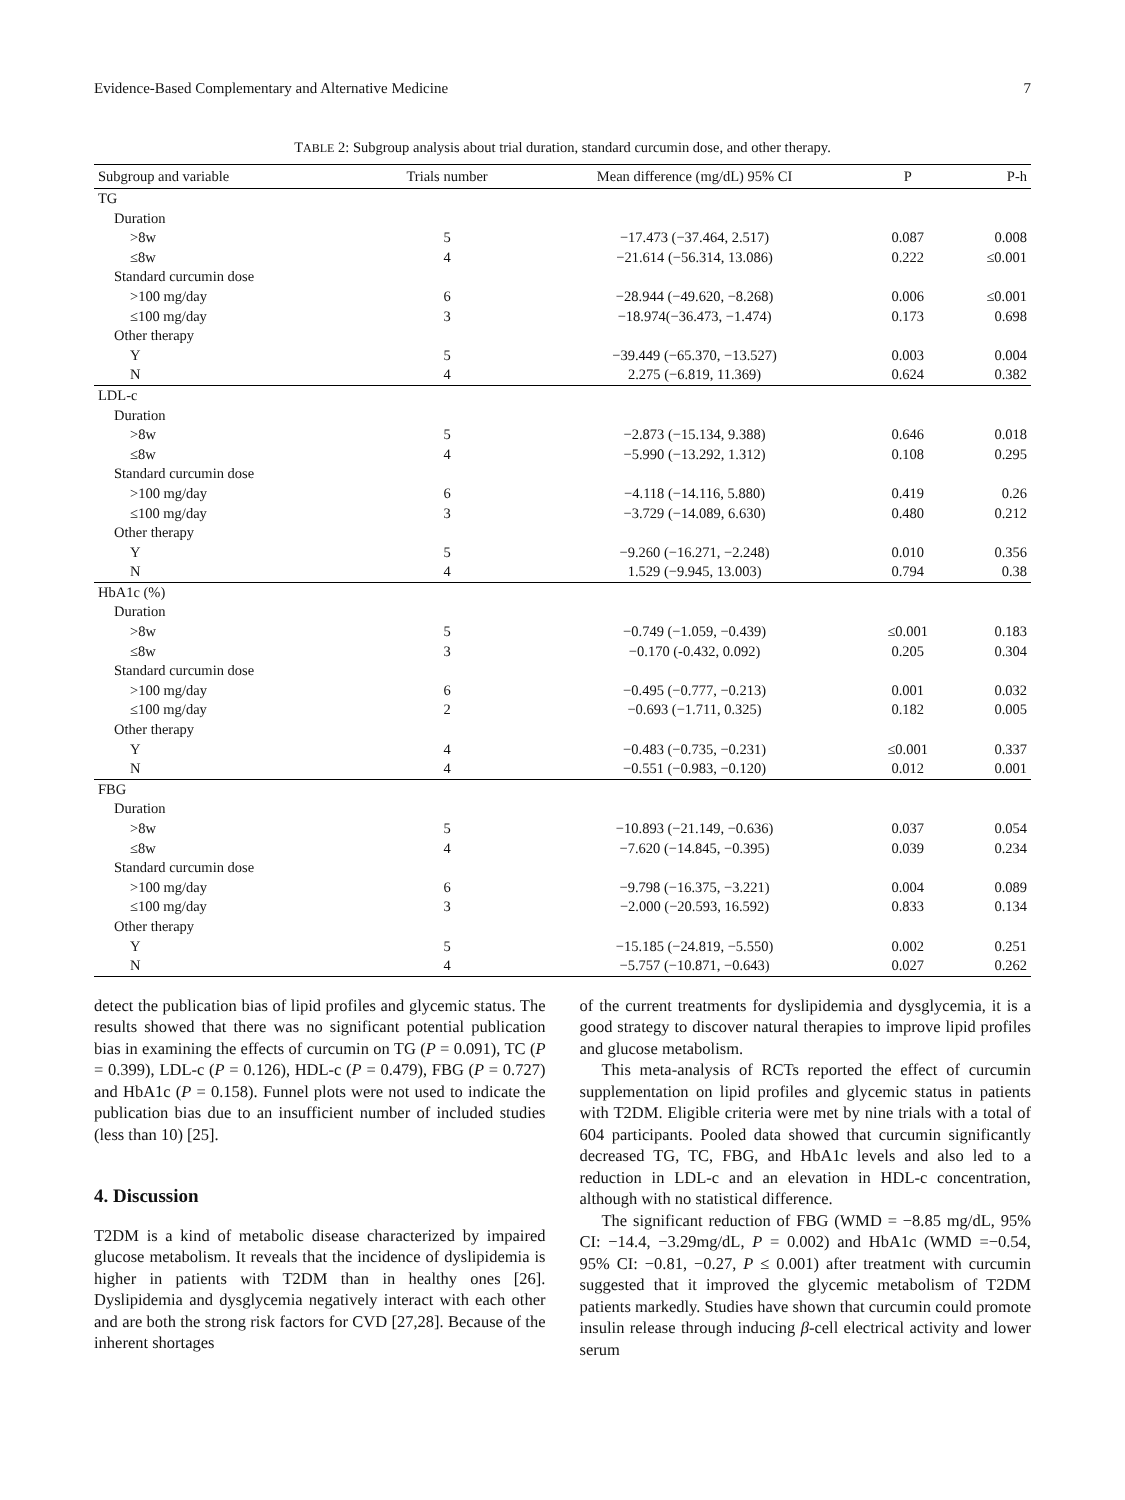Evidence-Based Complementary and Alternative Medicine 7
TABLE 2: Subgroup analysis about trial duration, standard curcumin dose, and other therapy.
| Subgroup and variable | Trials number | Mean difference (mg/dL) 95% CI | P | P-h |
| --- | --- | --- | --- | --- |
| TG | | | | |
| Duration | | | | |
| >8w | 5 | −17.473 (−37.464, 2.517) | 0.087 | 0.008 |
| ≤8w | 4 | −21.614 (−56.314, 13.086) | 0.222 | ≤0.001 |
| Standard curcumin dose | | | | |
| >100 mg/day | 6 | −28.944 (−49.620, −8.268) | 0.006 | ≤0.001 |
| ≤100 mg/day | 3 | −18.974(−36.473, −1.474) | 0.173 | 0.698 |
| Other therapy | | | | |
| Y | 5 | −39.449 (−65.370, −13.527) | 0.003 | 0.004 |
| N | 4 | 2.275 (−6.819, 11.369) | 0.624 | 0.382 |
| LDL-c | | | | |
| Duration | | | | |
| >8w | 5 | −2.873 (−15.134, 9.388) | 0.646 | 0.018 |
| ≤8w | 4 | −5.990 (−13.292, 1.312) | 0.108 | 0.295 |
| Standard curcumin dose | | | | |
| >100 mg/day | 6 | −4.118 (−14.116, 5.880) | 0.419 | 0.26 |
| ≤100 mg/day | 3 | −3.729 (−14.089, 6.630) | 0.480 | 0.212 |
| Other therapy | | | | |
| Y | 5 | −9.260 (−16.271, −2.248) | 0.010 | 0.356 |
| N | 4 | 1.529 (−9.945, 13.003) | 0.794 | 0.38 |
| HbA1c (%) | | | | |
| Duration | | | | |
| >8w | 5 | −0.749 (−1.059, −0.439) | ≤0.001 | 0.183 |
| ≤8w | 3 | −0.170 (-0.432, 0.092) | 0.205 | 0.304 |
| Standard curcumin dose | | | | |
| >100 mg/day | 6 | −0.495 (−0.777, −0.213) | 0.001 | 0.032 |
| ≤100 mg/day | 2 | −0.693 (−1.711, 0.325) | 0.182 | 0.005 |
| Other therapy | | | | |
| Y | 4 | −0.483 (−0.735, −0.231) | ≤0.001 | 0.337 |
| N | 4 | −0.551 (−0.983, −0.120) | 0.012 | 0.001 |
| FBG | | | | |
| Duration | | | | |
| >8w | 5 | −10.893 (−21.149, −0.636) | 0.037 | 0.054 |
| ≤8w | 4 | −7.620 (−14.845, −0.395) | 0.039 | 0.234 |
| Standard curcumin dose | | | | |
| >100 mg/day | 6 | −9.798 (−16.375, −3.221) | 0.004 | 0.089 |
| ≤100 mg/day | 3 | −2.000 (−20.593, 16.592) | 0.833 | 0.134 |
| Other therapy | | | | |
| Y | 5 | −15.185 (−24.819, −5.550) | 0.002 | 0.251 |
| N | 4 | −5.757 (−10.871, −0.643) | 0.027 | 0.262 |
detect the publication bias of lipid profiles and glycemic status. The results showed that there was no significant potential publication bias in examining the effects of curcumin on TG (P = 0.091), TC (P = 0.399), LDL-c (P = 0.126), HDL-c (P = 0.479), FBG (P = 0.727) and HbA1c (P = 0.158). Funnel plots were not used to indicate the publication bias due to an insufficient number of included studies (less than 10) [25].
4. Discussion
T2DM is a kind of metabolic disease characterized by impaired glucose metabolism. It reveals that the incidence of dyslipidemia is higher in patients with T2DM than in healthy ones [26]. Dyslipidemia and dysglycemia negatively interact with each other and are both the strong risk factors for CVD [27,28]. Because of the inherent shortages
of the current treatments for dyslipidemia and dysglycemia, it is a good strategy to discover natural therapies to improve lipid profiles and glucose metabolism.
This meta-analysis of RCTs reported the effect of curcumin supplementation on lipid profiles and glycemic status in patients with T2DM. Eligible criteria were met by nine trials with a total of 604 participants. Pooled data showed that curcumin significantly decreased TG, TC, FBG, and HbA1c levels and also led to a reduction in LDL-c and an elevation in HDL-c concentration, although with no statistical difference.
The significant reduction of FBG (WMD = −8.85 mg/dL, 95% CI: −14.4, −3.29mg/dL, P = 0.002) and HbA1c (WMD =−0.54, 95% CI: −0.81, −0.27, P ≤ 0.001) after treatment with curcumin suggested that it improved the glycemic metabolism of T2DM patients markedly. Studies have shown that curcumin could promote insulin release through inducing β-cell electrical activity and lower serum